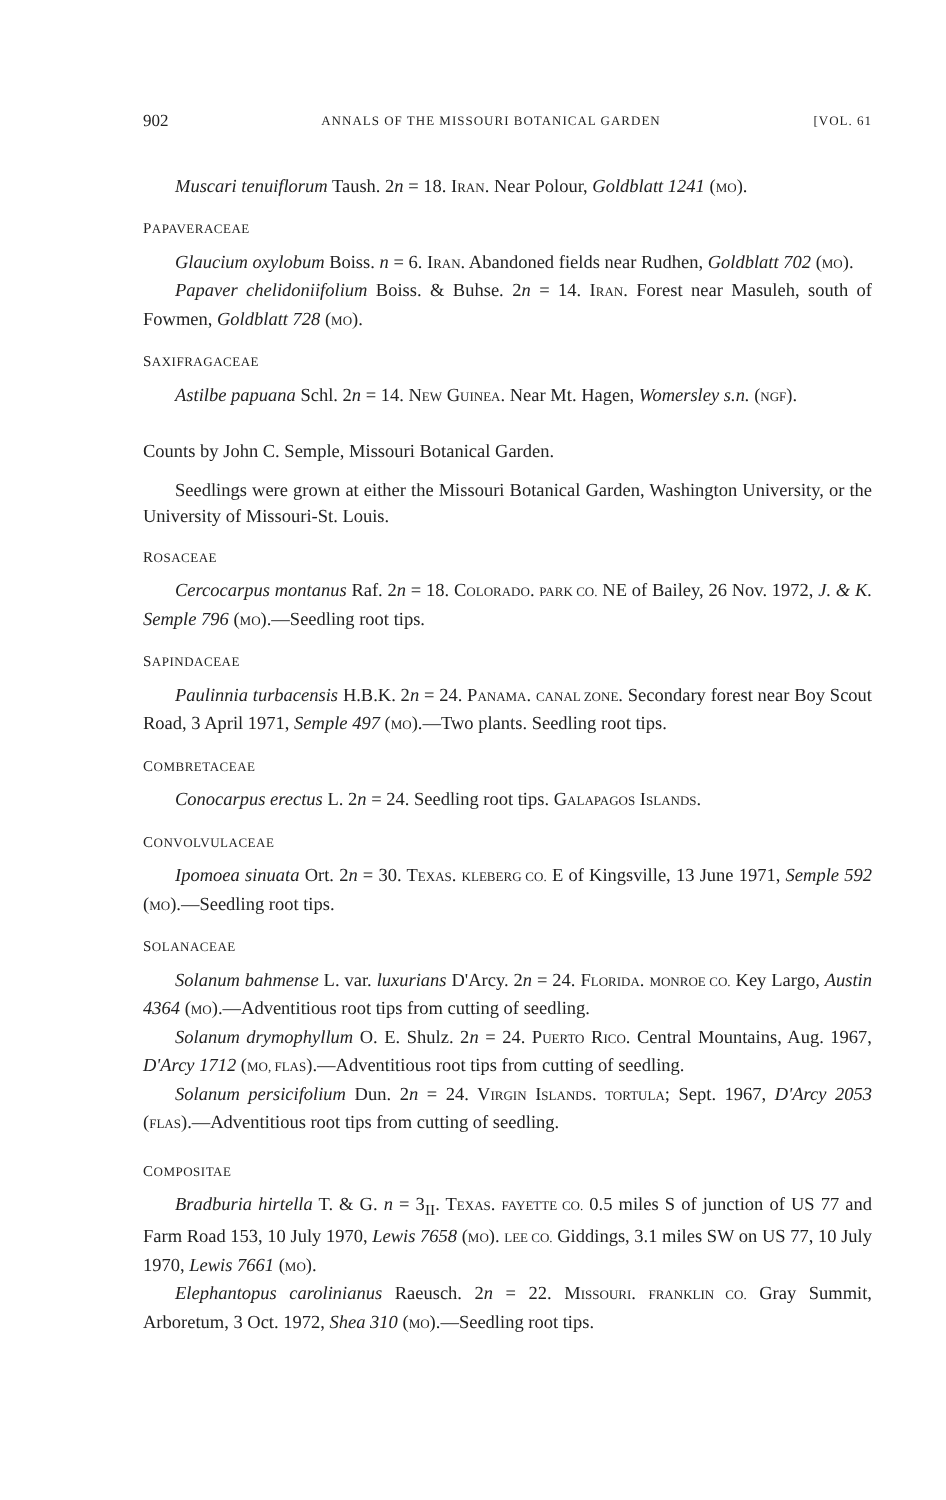902 ANNALS OF THE MISSOURI BOTANICAL GARDEN [VOL. 61
Muscari tenuiflorum Taush. 2n = 18. IRAN. Near Polour, Goldblatt 1241 (MO).
PAPAVERACEAE
Glaucium oxylobum Boiss. n = 6. IRAN. Abandoned fields near Rudhen, Goldblatt 702 (MO).
Papaver chelidoniifolium Boiss. & Buhse. 2n = 14. IRAN. Forest near Masuleh, south of Fowmen, Goldblatt 728 (MO).
SAXIFRAGACEAE
Astilbe papuana Schl. 2n = 14. NEW GUINEA. Near Mt. Hagen, Womersley s.n. (NGF).
Counts by John C. Semple, Missouri Botanical Garden.
Seedlings were grown at either the Missouri Botanical Garden, Washington University, or the University of Missouri-St. Louis.
ROSACEAE
Cercocarpus montanus Raf. 2n = 18. COLORADO. PARK CO. NE of Bailey, 26 Nov. 1972, J. & K. Semple 796 (MO).—Seedling root tips.
SAPINDACEAE
Paulinnia turbacensis H.B.K. 2n = 24. PANAMA. CANAL ZONE. Secondary forest near Boy Scout Road, 3 April 1971, Semple 497 (MO).—Two plants. Seedling root tips.
COMBRETACEAE
Conocarpus erectus L. 2n = 24. Seedling root tips. GALAPAGOS ISLANDS.
CONVOLVULACEAE
Ipomoea sinuata Ort. 2n = 30. TEXAS. KLEBERG CO. E of Kingsville, 13 June 1971, Semple 592 (MO).—Seedling root tips.
SOLANACEAE
Solanum bahmense L. var. luxurians D'Arcy. 2n = 24. FLORIDA. MONROE CO. Key Largo, Austin 4364 (MO).—Adventitious root tips from cutting of seedling.
Solanum drymophyllum O. E. Shulz. 2n = 24. PUERTO RICO. Central Mountains, Aug. 1967, D'Arcy 1712 (MO, FLAS).—Adventitious root tips from cutting of seedling.
Solanum persicifolium Dun. 2n = 24. VIRGIN ISLANDS. TORTULA; Sept. 1967, D'Arcy 2053 (FLAS).—Adventitious root tips from cutting of seedling.
COMPOSITAE
Bradburia hirtella T. & G. n = 3<sub>II</sub>. TEXAS. FAYETTE CO. 0.5 miles S of junction of US 77 and Farm Road 153, 10 July 1970, Lewis 7658 (MO). LEE CO. Giddings, 3.1 miles SW on US 77, 10 July 1970, Lewis 7661 (MO).
Elephantopus carolinianus Raeusch. 2n = 22. MISSOURI. FRANKLIN CO. Gray Summit, Arboretum, 3 Oct. 1972, Shea 310 (MO).—Seedling root tips.